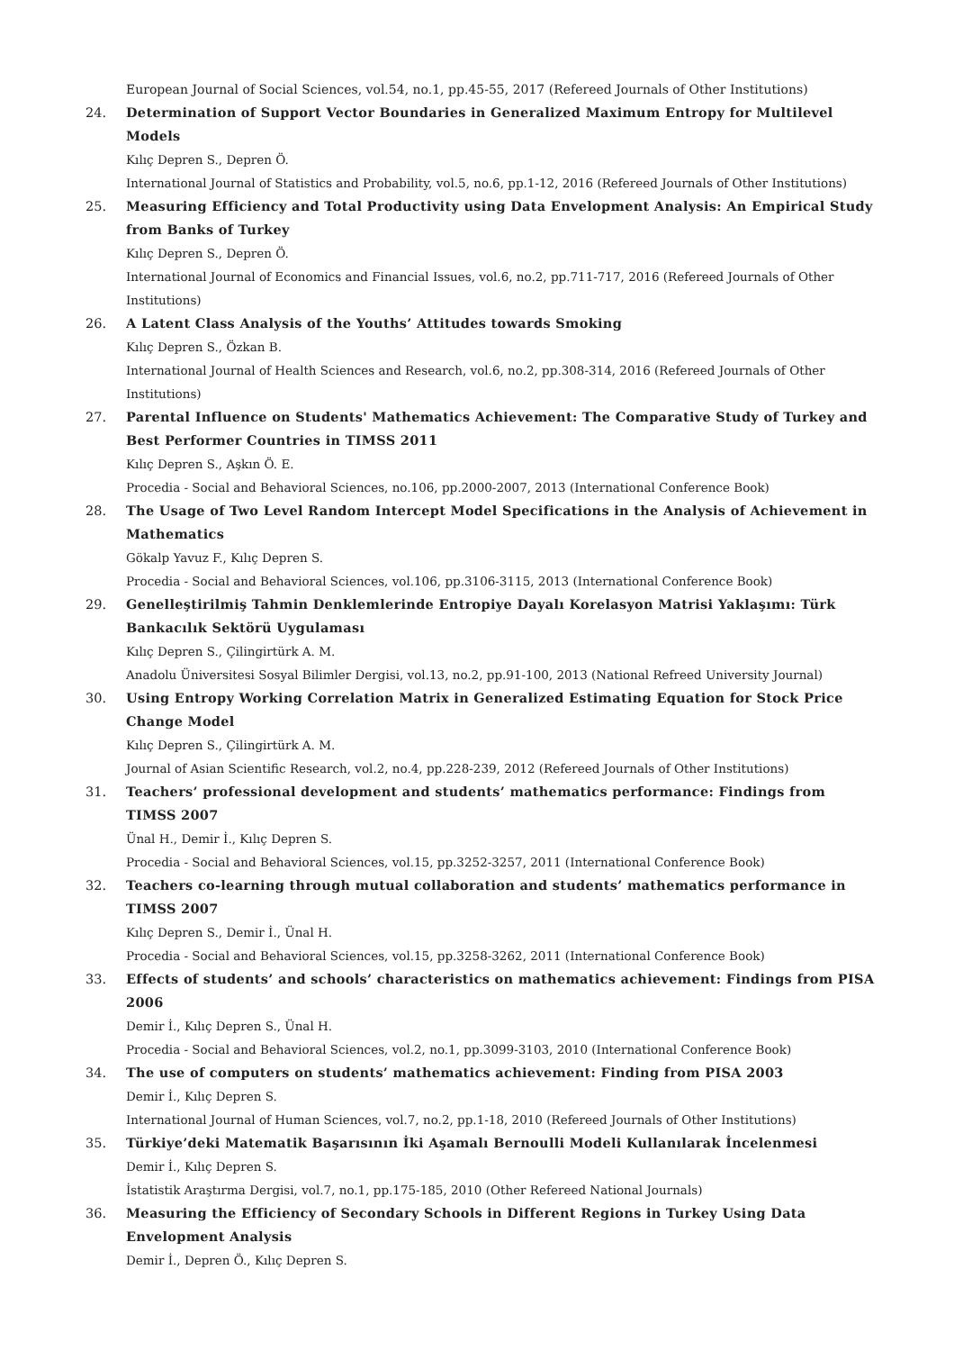European Journal of Social Sciences, vol.54, no.1, pp.45-55, 2017 (Refereed Journals of Other Institutions)
24. Determination of Support Vector Boundaries in Generalized Maximum Entropy for Multilevel Models
Kılıç Depren S., Depren Ö.
International Journal of Statistics and Probability, vol.5, no.6, pp.1-12, 2016 (Refereed Journals of Other Institutions)
25. Measuring Efficiency and Total Productivity using Data Envelopment Analysis: An Empirical Study from Banks of Turkey
Kılıç Depren S., Depren Ö.
International Journal of Economics and Financial Issues, vol.6, no.2, pp.711-717, 2016 (Refereed Journals of Other Institutions)
26. A Latent Class Analysis of the Youths’ Attitudes towards Smoking
Kılıç Depren S., Özkan B.
International Journal of Health Sciences and Research, vol.6, no.2, pp.308-314, 2016 (Refereed Journals of Other Institutions)
27. Parental Influence on Students' Mathematics Achievement: The Comparative Study of Turkey and Best Performer Countries in TIMSS 2011
Kılıç Depren S., Aşkın Ö. E.
Procedia - Social and Behavioral Sciences, no.106, pp.2000-2007, 2013 (International Conference Book)
28. The Usage of Two Level Random Intercept Model Specifications in the Analysis of Achievement in Mathematics
Gökalp Yavuz F., Kılıç Depren S.
Procedia - Social and Behavioral Sciences, vol.106, pp.3106-3115, 2013 (International Conference Book)
29. Genelleştirilmiş Tahmin Denklemlerinde Entropiye Dayalı Korelasyon Matrisi Yaklaşımı: Türk Bankacılık Sektörü Uygulaması
Kılıç Depren S., Çilingirtürk A. M.
Anadolu Üniversitesi Sosyal Bilimler Dergisi, vol.13, no.2, pp.91-100, 2013 (National Refreed University Journal)
30. Using Entropy Working Correlation Matrix in Generalized Estimating Equation for Stock Price Change Model
Kılıç Depren S., Çilingirtürk A. M.
Journal of Asian Scientific Research, vol.2, no.4, pp.228-239, 2012 (Refereed Journals of Other Institutions)
31. Teachers’ professional development and students’ mathematics performance: Findings from TIMSS 2007
Ünal H., Demir İ., Kılıç Depren S.
Procedia - Social and Behavioral Sciences, vol.15, pp.3252-3257, 2011 (International Conference Book)
32. Teachers co-learning through mutual collaboration and students’ mathematics performance in TIMSS 2007
Kılıç Depren S., Demir İ., Ünal H.
Procedia - Social and Behavioral Sciences, vol.15, pp.3258-3262, 2011 (International Conference Book)
33. Effects of students’ and schools’ characteristics on mathematics achievement: Findings from PISA 2006
Demir İ., Kılıç Depren S., Ünal H.
Procedia - Social and Behavioral Sciences, vol.2, no.1, pp.3099-3103, 2010 (International Conference Book)
34. The use of computers on students’ mathematics achievement: Finding from PISA 2003
Demir İ., Kılıç Depren S.
International Journal of Human Sciences, vol.7, no.2, pp.1-18, 2010 (Refereed Journals of Other Institutions)
35. Türkiye’deki Matematik Başarısının İki Aşamalı Bernoulli Modeli Kullanılarak İncelenmesi
Demir İ., Kılıç Depren S.
İstatistik Araştırma Dergisi, vol.7, no.1, pp.175-185, 2010 (Other Refereed National Journals)
36. Measuring the Efficiency of Secondary Schools in Different Regions in Turkey Using Data Envelopment Analysis
Demir İ., Depren Ö., Kılıç Depren S.